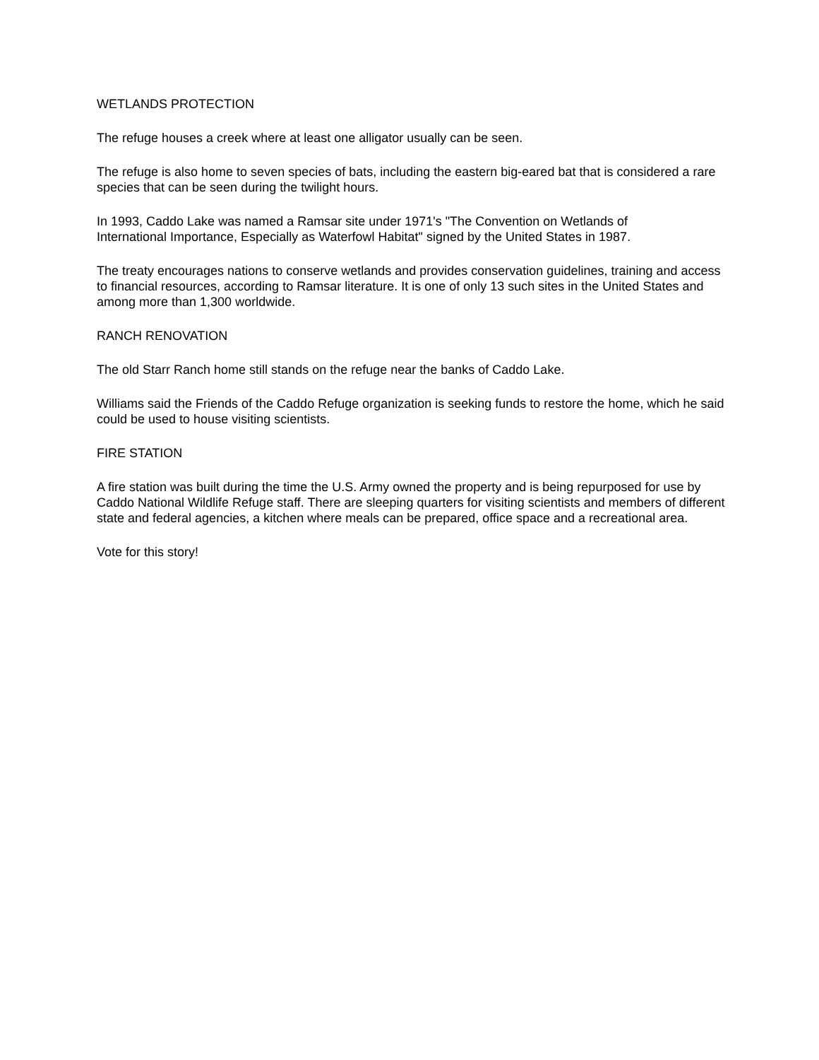WETLANDS PROTECTION
The refuge houses a creek where at least one alligator usually can be seen.
The refuge is also home to seven species of bats, including the eastern big-eared bat that is considered a rare species that can be seen during the twilight hours.
In 1993, Caddo Lake was named a Ramsar site under 1971's "The Convention on Wetlands of
International Importance, Especially as Waterfowl Habitat" signed by the United States in 1987.
The treaty encourages nations to conserve wetlands and provides conservation guidelines, training and access to financial resources, according to Ramsar literature. It is one of only 13 such sites in the United States and among more than 1,300 worldwide.
RANCH RENOVATION
The old Starr Ranch home still stands on the refuge near the banks of Caddo Lake.
Williams said the Friends of the Caddo Refuge organization is seeking funds to restore the home, which he said could be used to house visiting scientists.
FIRE STATION
A fire station was built during the time the U.S. Army owned the property and is being repurposed for use by Caddo National Wildlife Refuge staff. There are sleeping quarters for visiting scientists and members of different state and federal agencies, a kitchen where meals can be prepared, office space and a recreational area.
Vote for this story!